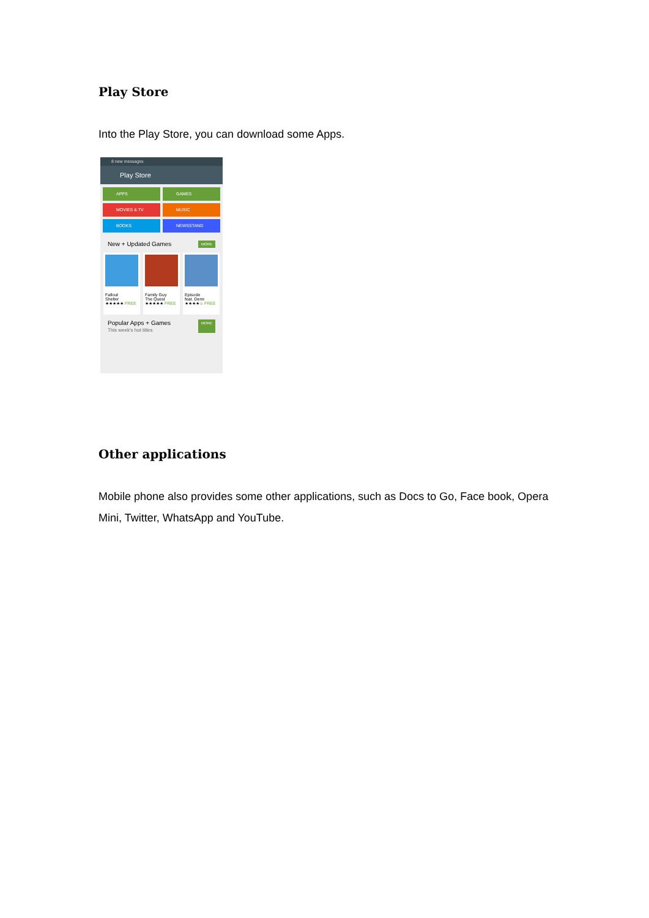Play Store
Into the Play Store, you can download some Apps.
8 new messages
Play Store
APPS
GAMES
MOVIES & TV
MUSIC
BOOKS
NEWSSTAND
New + Updated Games MORE
Fallout
Shelter
★★★★★ FREE
Family Guy
The Quest
★★★★★ FREE
Episode
feat. Demi
★★★★☆ FREE
Popular Apps + Games
This week's hot titles MORE
Other applications
Mobile phone also provides some other applications, such as Docs to Go, Face book, Opera Mini, Twitter, WhatsApp and YouTube.